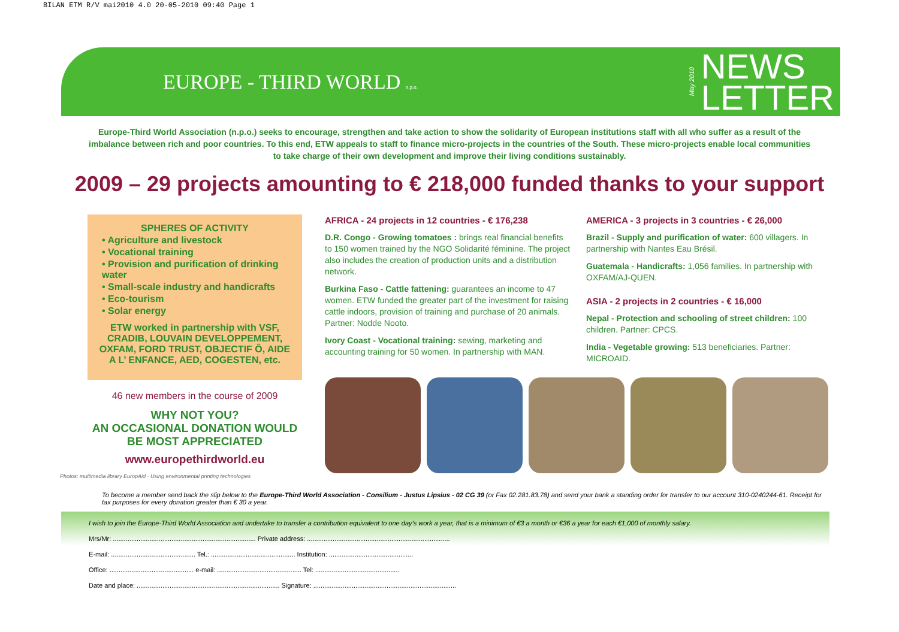BILAN ETM R/V mai2010 4.0 20-05-2010 09:40 Page 1
EUROPE - THIRD WORLD n.p.o.
May 2010
NEWS
LETTER
Europe-Third World Association (n.p.o.) seeks to encourage, strengthen and take action to show the solidarity of European institutions staff with all who suffer as a result of the imbalance between rich and poor countries. To this end, ETW appeals to staff to finance micro-projects in the countries of the South. These micro-projects enable local communities to take charge of their own development and improve their living conditions sustainably.
2009 – 29 projects amounting to € 218,000 funded thanks to your support
SPHERES OF ACTIVITY
• Agriculture and livestock
• Vocational training
• Provision and purification of drinking water
• Small-scale industry and handicrafts
• Eco-tourism
• Solar energy
ETW worked in partnership with VSF, CRADIB, LOUVAIN DEVELOPPEMENT, OXFAM, FORD TRUST, OBJECTIF Ô, AIDE A L’ ENFANCE, AED, COGESTEN, etc.
46 new members in the course of 2009
WHY NOT YOU?
AN OCCASIONAL DONATION WOULD BE MOST APPRECIATED
www.europethirdworld.eu
AFRICA - 24 projects in 12 countries - € 176,238
D.R. Congo - Growing tomatoes : brings real financial benefits to 150 women trained by the NGO Solidarité féminine. The project also includes the creation of production units and a distribution network.
Burkina Faso - Cattle fattening: guarantees an income to 47 women. ETW funded the greater part of the investment for raising cattle indoors, provision of training and purchase of 20 animals. Partner: Nodde Nooto.
Ivory Coast - Vocational training: sewing, marketing and accounting training for 50 women. In partnership with MAN.
AMERICA - 3 projects in 3 countries - € 26,000
Brazil - Supply and purification of water: 600 villagers. In partnership with Nantes Eau Brésil.
Guatemala - Handicrafts: 1,056 families. In partnership with OXFAM/AJ-QUEN.
ASIA - 2 projects in 2 countries - € 16,000
Nepal - Protection and schooling of street children: 100 children. Partner: CPCS.
India - Vegetable growing: 513 beneficiaries. Partner: MICROAID.
Photos: multimedia library EuropAid · Using environmental printing technologies
To become a member send back the slip below to the Europe-Third World Association - Consilium - Justus Lipsius - 02 CG 39 (or Fax 02.281.83.78) and send your bank a standing order for transfer to our account 310-0240244-61. Receipt for tax purposes for every donation greater than € 30 a year.
I wish to join the Europe-Third World Association and undertake to transfer a contribution equivalent to one day’s work a year, that is a minimum of €3 a month or €36 a year for each €1,000 of monthly salary.
Mrs/Mr: .............................................................................. Private address: ..............................................................................
E-mail: .............................................. Tel.: .............................................. Institution: ..............................................
Office: .............................................. e-mail: .............................................. Tel: ..............................................
Date and place: .............................................................................. Signature: ..............................................................................